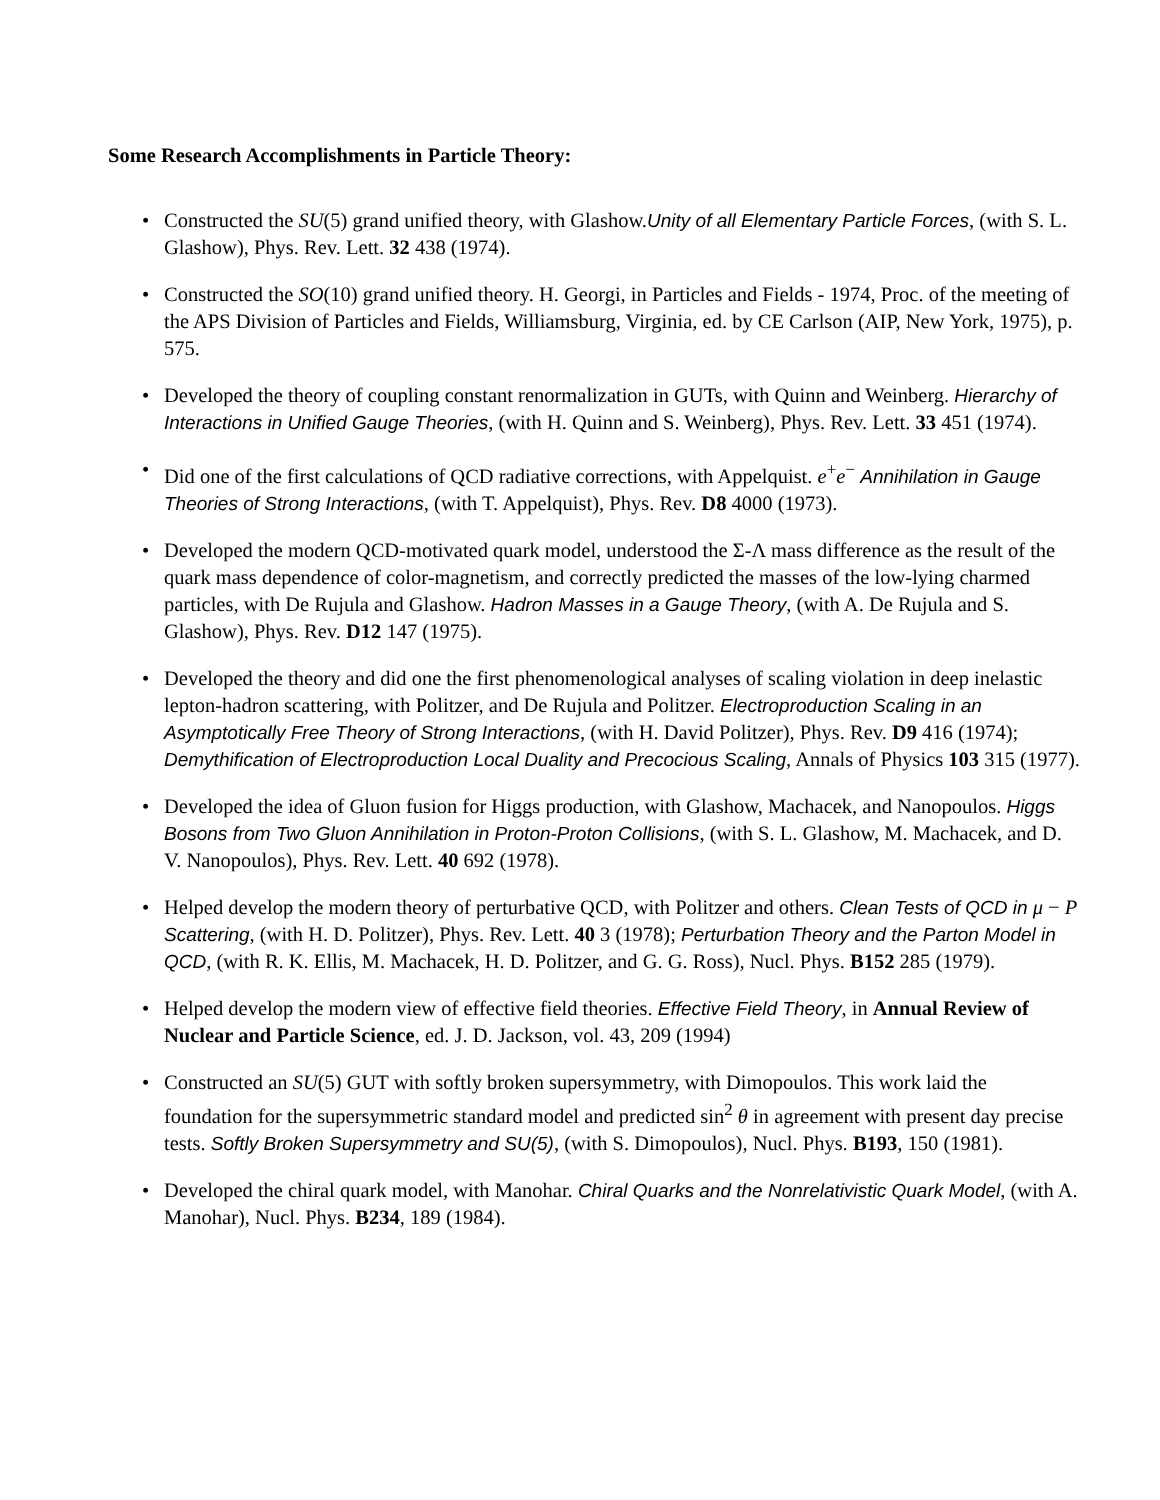Some Research Accomplishments in Particle Theory:
• Constructed the SU(5) grand unified theory, with Glashow.Unity of all Elementary Particle Forces, (with S. L. Glashow), Phys. Rev. Lett. 32 438 (1974).
• Constructed the SO(10) grand unified theory. H. Georgi, in Particles and Fields - 1974, Proc. of the meeting of the APS Division of Particles and Fields, Williamsburg, Virginia, ed. by CE Carlson (AIP, New York, 1975), p. 575.
• Developed the theory of coupling constant renormalization in GUTs, with Quinn and Weinberg. Hierarchy of Interactions in Unified Gauge Theories, (with H. Quinn and S. Weinberg), Phys. Rev. Lett. 33 451 (1974).
• Did one of the first calculations of QCD radiative corrections, with Appelquist. e<sup>+</sup>e<sup>−</sup> Annihilation in Gauge Theories of Strong Interactions, (with T. Appelquist), Phys. Rev. D8 4000 (1973).
• Developed the modern QCD-motivated quark model, understood the Σ-Λ mass difference as the result of the quark mass dependence of color-magnetism, and correctly predicted the masses of the low-lying charmed particles, with De Rujula and Glashow. Hadron Masses in a Gauge Theory, (with A. De Rujula and S. Glashow), Phys. Rev. D12 147 (1975).
• Developed the theory and did one the first phenomenological analyses of scaling violation in deep inelastic lepton-hadron scattering, with Politzer, and De Rujula and Politzer. Electroproduction Scaling in an Asymptotically Free Theory of Strong Interactions, (with H. David Politzer), Phys. Rev. D9 416 (1974); Demythification of Electroproduction Local Duality and Precocious Scaling, Annals of Physics 103 315 (1977).
• Developed the idea of Gluon fusion for Higgs production, with Glashow, Machacek, and Nanopoulos. Higgs Bosons from Two Gluon Annihilation in Proton-Proton Collisions, (with S. L. Glashow, M. Machacek, and D. V. Nanopoulos), Phys. Rev. Lett. 40 692 (1978).
• Helped develop the modern theory of perturbative QCD, with Politzer and others. Clean Tests of QCD in μ − P Scattering, (with H. D. Politzer), Phys. Rev. Lett. 40 3 (1978); Perturbation Theory and the Parton Model in QCD, (with R. K. Ellis, M. Machacek, H. D. Politzer, and G. G. Ross), Nucl. Phys. B152 285 (1979).
• Helped develop the modern view of effective field theories. Effective Field Theory, in Annual Review of Nuclear and Particle Science, ed. J. D. Jackson, vol. 43, 209 (1994)
• Constructed an SU(5) GUT with softly broken supersymmetry, with Dimopoulos. This work laid the foundation for the supersymmetric standard model and predicted sin<sup>2</sup> θ in agreement with present day precise tests. Softly Broken Supersymmetry and SU(5), (with S. Dimopoulos), Nucl. Phys. B193, 150 (1981).
• Developed the chiral quark model, with Manohar. Chiral Quarks and the Nonrelativistic Quark Model, (with A. Manohar), Nucl. Phys. B234, 189 (1984).